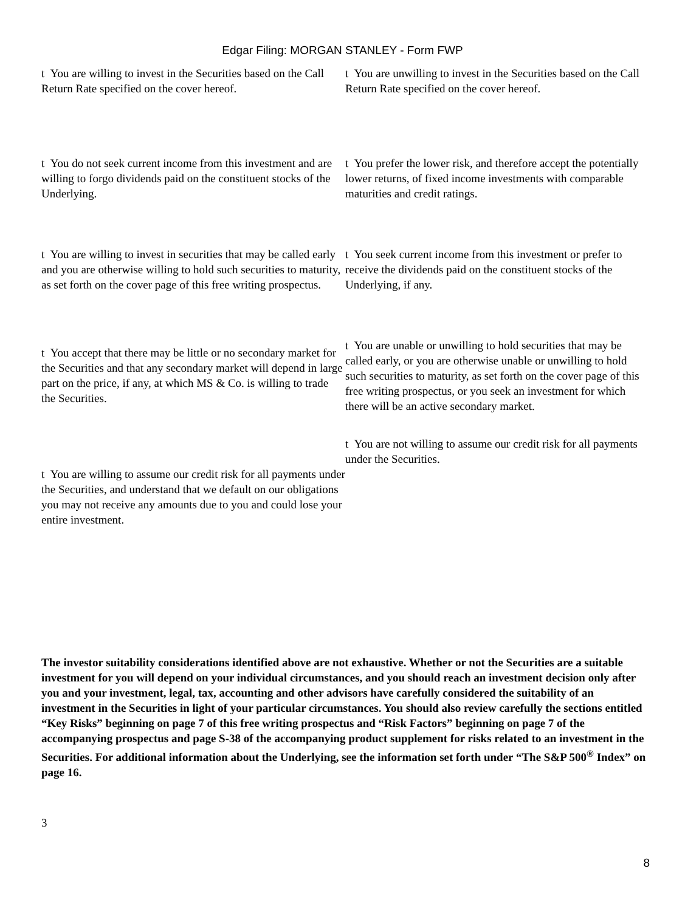Edgar Filing: MORGAN STANLEY - Form FWP
| t You are willing to invest in the Securities based on the Call Return Rate specified on the cover hereof. | t You are unwilling to invest in the Securities based on the Call Return Rate specified on the cover hereof. |
| t You do not seek current income from this investment and are willing to forgo dividends paid on the constituent stocks of the Underlying. | t You prefer the lower risk, and therefore accept the potentially lower returns, of fixed income investments with comparable maturities and credit ratings. |
| t You are willing to invest in securities that may be called early and you are otherwise willing to hold such securities to maturity, as set forth on the cover page of this free writing prospectus. | t You seek current income from this investment or prefer to receive the dividends paid on the constituent stocks of the Underlying, if any. |
| t You accept that there may be little or no secondary market for the Securities and that any secondary market will depend in large part on the price, if any, at which MS & Co. is willing to trade the Securities. | t You are unable or unwilling to hold securities that may be called early, or you are otherwise unable or unwilling to hold such securities to maturity, as set forth on the cover page of this free writing prospectus, or you seek an investment for which there will be an active secondary market. |
| t You are willing to assume our credit risk for all payments under the Securities, and understand that we default on our obligations you may not receive any amounts due to you and could lose your entire investment. | t You are not willing to assume our credit risk for all payments under the Securities. |
The investor suitability considerations identified above are not exhaustive. Whether or not the Securities are a suitable investment for you will depend on your individual circumstances, and you should reach an investment decision only after you and your investment, legal, tax, accounting and other advisors have carefully considered the suitability of an investment in the Securities in light of your particular circumstances. You should also review carefully the sections entitled “Key Risks” beginning on page 7 of this free writing prospectus and “Risk Factors” beginning on page 7 of the accompanying prospectus and page S-38 of the accompanying product supplement for risks related to an investment in the Securities. For additional information about the Underlying, see the information set forth under “The S&P 500<sup>®</sup> Index” on page 16.
3
8